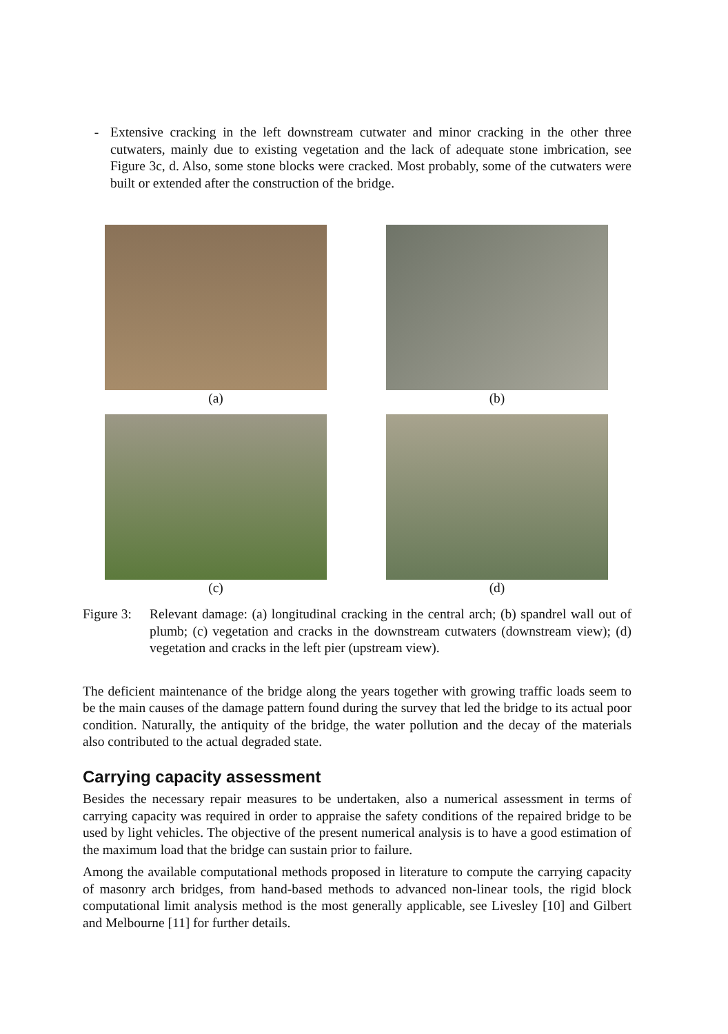- Extensive cracking in the left downstream cutwater and minor cracking in the other three cutwaters, mainly due to existing vegetation and the lack of adequate stone imbrication, see Figure 3c, d. Also, some stone blocks were cracked. Most probably, some of the cutwaters were built or extended after the construction of the bridge.
(a)
(b)
(c)
(d)
Figure 3:
Relevant damage: (a) longitudinal cracking in the central arch; (b) spandrel wall out of plumb; (c) vegetation and cracks in the downstream cutwaters (downstream view); (d) vegetation and cracks in the left pier (upstream view).
The deficient maintenance of the bridge along the years together with growing traffic loads seem to be the main causes of the damage pattern found during the survey that led the bridge to its actual poor condition. Naturally, the antiquity of the bridge, the water pollution and the decay of the materials also contributed to the actual degraded state.
Carrying capacity assessment
Besides the necessary repair measures to be undertaken, also a numerical assessment in terms of carrying capacity was required in order to appraise the safety conditions of the repaired bridge to be used by light vehicles. The objective of the present numerical analysis is to have a good estimation of the maximum load that the bridge can sustain prior to failure.
Among the available computational methods proposed in literature to compute the carrying capacity of masonry arch bridges, from hand-based methods to advanced non-linear tools, the rigid block computational limit analysis method is the most generally applicable, see Livesley [10] and Gilbert and Melbourne [11] for further details.